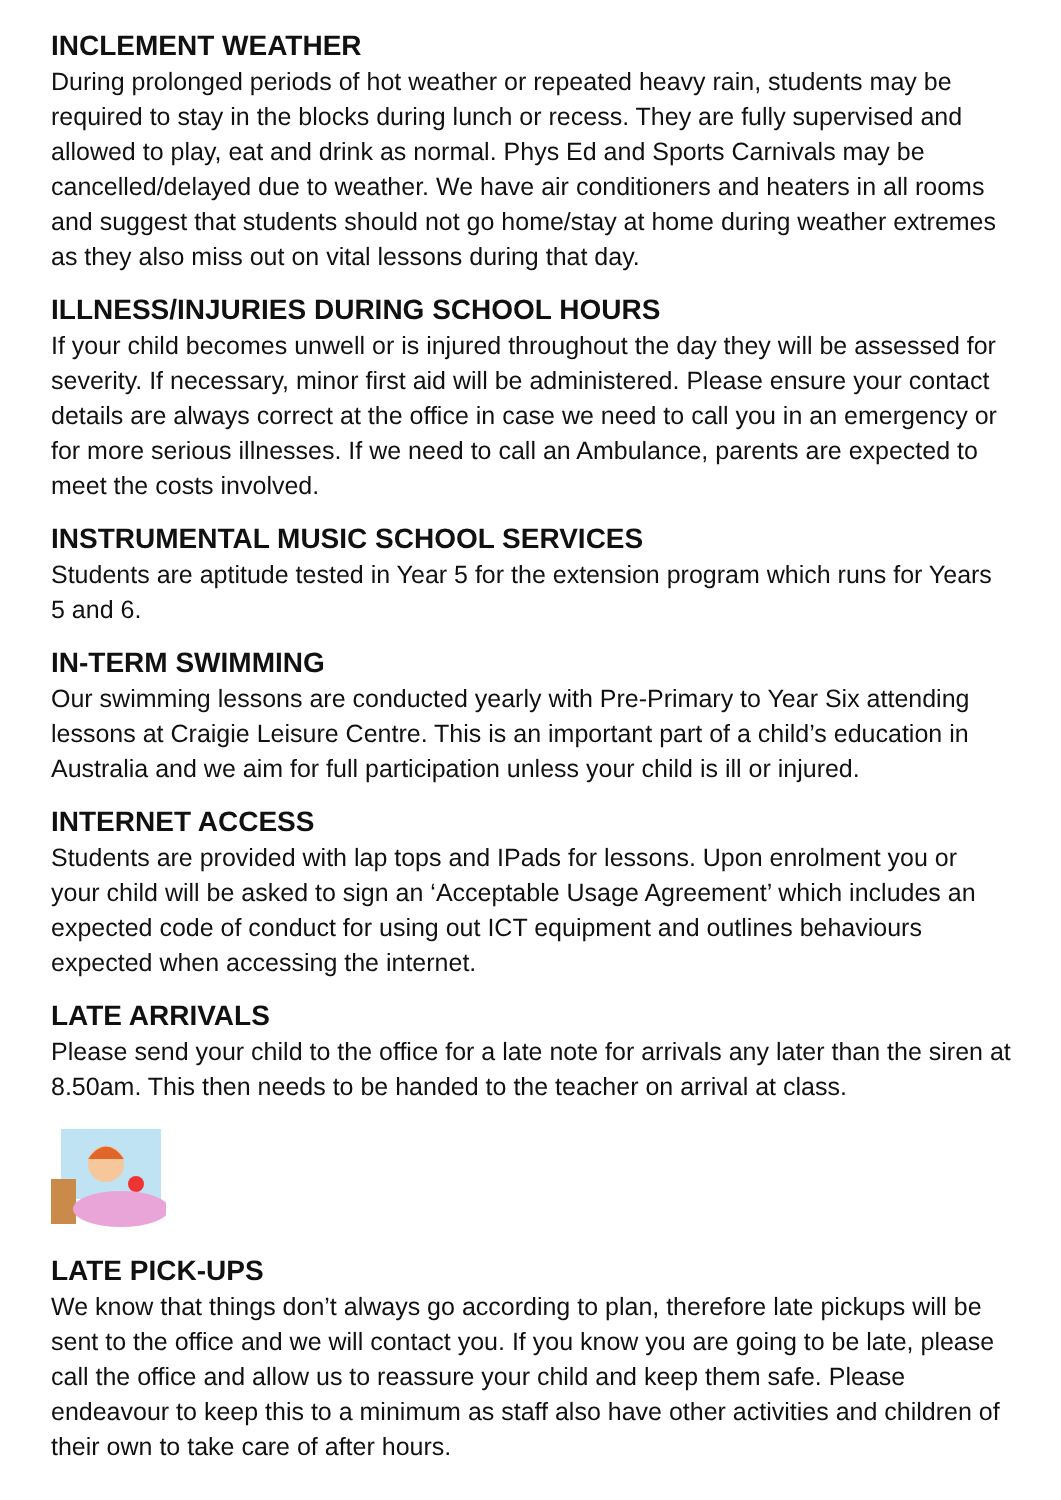INCLEMENT WEATHER
During prolonged periods of hot weather or repeated heavy rain, students may be required to stay in the blocks during lunch or recess. They are fully supervised and allowed to play, eat and drink as normal. Phys Ed and Sports Carnivals may be cancelled/delayed due to weather. We have air conditioners and heaters in all rooms and suggest that students should not go home/stay at home during weather extremes as they also miss out on vital lessons during that day.
ILLNESS/INJURIES DURING SCHOOL HOURS
If your child becomes unwell or is injured throughout the day they will be assessed for severity. If necessary, minor first aid will be administered. Please ensure your contact details are always correct at the office in case we need to call you in an emergency or for more serious illnesses. If we need to call an Ambulance, parents are expected to meet the costs involved.
INSTRUMENTAL MUSIC SCHOOL SERVICES
Students are aptitude tested in Year 5 for the extension program which runs for Years 5 and 6.
IN-TERM SWIMMING
Our swimming lessons are conducted yearly with Pre-Primary to Year Six attending lessons at Craigie Leisure Centre. This is an important part of a child’s education in Australia and we aim for full participation unless your child is ill or injured.
INTERNET ACCESS
Students are provided with lap tops and IPads for lessons. Upon enrolment you or your child will be asked to sign an ‘Acceptable Usage Agreement’ which includes an expected code of conduct for using out ICT equipment and outlines behaviours expected when accessing the internet.
LATE ARRIVALS
Please send your child to the office for a late note for arrivals any later than the siren at 8.50am. This then needs to be handed to the teacher on arrival at class.
LATE PICK-UPS
We know that things don’t always go according to plan, therefore late pickups will be sent to the office and we will contact you. If you know you are going to be late, please call the office and allow us to reassure your child and keep them safe. Please endeavour to keep this to a minimum as staff also have other activities and children of their own to take care of after hours.